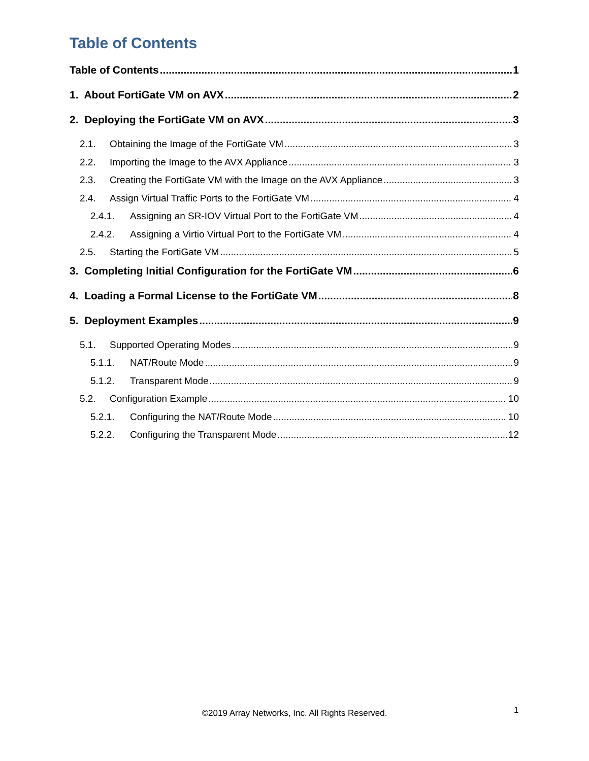Table of Contents
Table of Contents 1
1. About FortiGate VM on AVX 2
2. Deploying the FortiGate VM on AVX 3
2.1. Obtaining the Image of the FortiGate VM 3
2.2. Importing the Image to the AVX Appliance 3
2.3. Creating the FortiGate VM with the Image on the AVX Appliance 3
2.4. Assign Virtual Traffic Ports to the FortiGate VM 4
2.4.1. Assigning an SR-IOV Virtual Port to the FortiGate VM 4
2.4.2. Assigning a Virtio Virtual Port to the FortiGate VM 4
2.5. Starting the FortiGate VM 5
3. Completing Initial Configuration for the FortiGate VM 6
4. Loading a Formal License to the FortiGate VM 8
5. Deployment Examples 9
5.1. Supported Operating Modes 9
5.1.1. NAT/Route Mode 9
5.1.2. Transparent Mode 9
5.2. Configuration Example 10
5.2.1. Configuring the NAT/Route Mode 10
5.2.2. Configuring the Transparent Mode 12
©2019 Array Networks, Inc. All Rights Reserved. 1